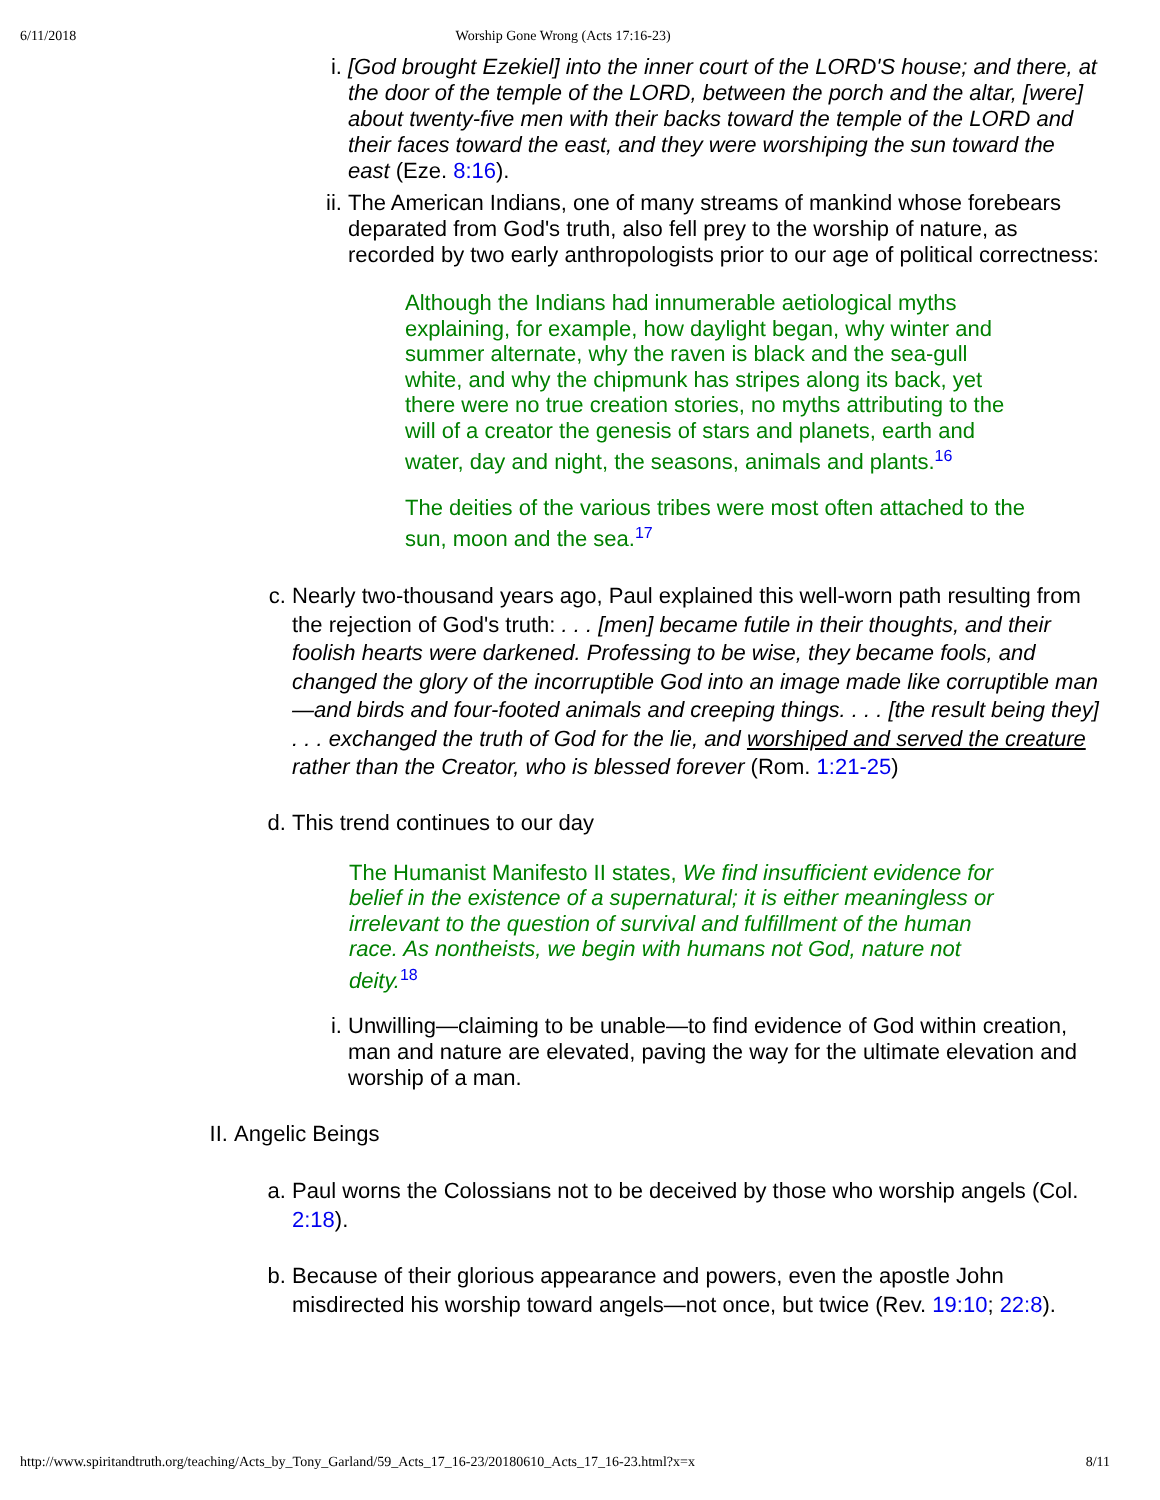6/11/2018 Worship Gone Wrong (Acts 17:16-23)
i. [God brought Ezekiel] into the inner court of the LORD'S house; and there, at the door of the temple of the LORD, between the porch and the altar, [were] about twenty-five men with their backs toward the temple of the LORD and their faces toward the east, and they were worshiping the sun toward the east (Eze. 8:16).
ii.
The American Indians, one of many streams of mankind whose forebears deparated from God's truth, also fell prey to the worship of nature, as recorded by two early anthropologists prior to our age of political correctness:
Although the Indians had innumerable aetiological myths explaining, for example, how daylight began, why winter and summer alternate, why the raven is black and the sea-gull white, and why the chipmunk has stripes along its back, yet there were no true creation stories, no myths attributing to the will of a creator the genesis of stars and planets, earth and water, day and night, the seasons, animals and plants.<sup>16</sup>
The deities of the various tribes were most often attached to the sun, moon and the sea.<sup>17</sup>
c. Nearly two-thousand years ago, Paul explained this well-worn path resulting from the rejection of God's truth: . . . [men] became futile in their thoughts, and their foolish hearts were darkened. Professing to be wise, they became fools, and changed the glory of the incorruptible God into an image made like corruptible man—and birds and four-footed animals and creeping things. . . . [the result being they] . . . exchanged the truth of God for the lie, and worshiped and served the creature rather than the Creator, who is blessed forever (Rom. 1:21-25)
d. This trend continues to our day
The Humanist Manifesto II states, We find insufficient evidence for belief in the existence of a supernatural; it is either meaningless or irrelevant to the question of survival and fulfillment of the human race. As nontheists, we begin with humans not God, nature not deity.<sup>18</sup>
i. Unwilling—claiming to be unable—to find evidence of God within creation, man and nature are elevated, paving the way for the ultimate elevation and worship of a man.
II.
Angelic Beings
a. Paul worns the Colossians not to be deceived by those who worship angels (Col. 2:18).
b. Because of their glorious appearance and powers, even the apostle John misdirected his worship toward angels—not once, but twice (Rev. 19:10; 22:8).
http://www.spiritandtruth.org/teaching/Acts_by_Tony_Garland/59_Acts_17_16-23/20180610_Acts_17_16-23.html?x=x 8/11